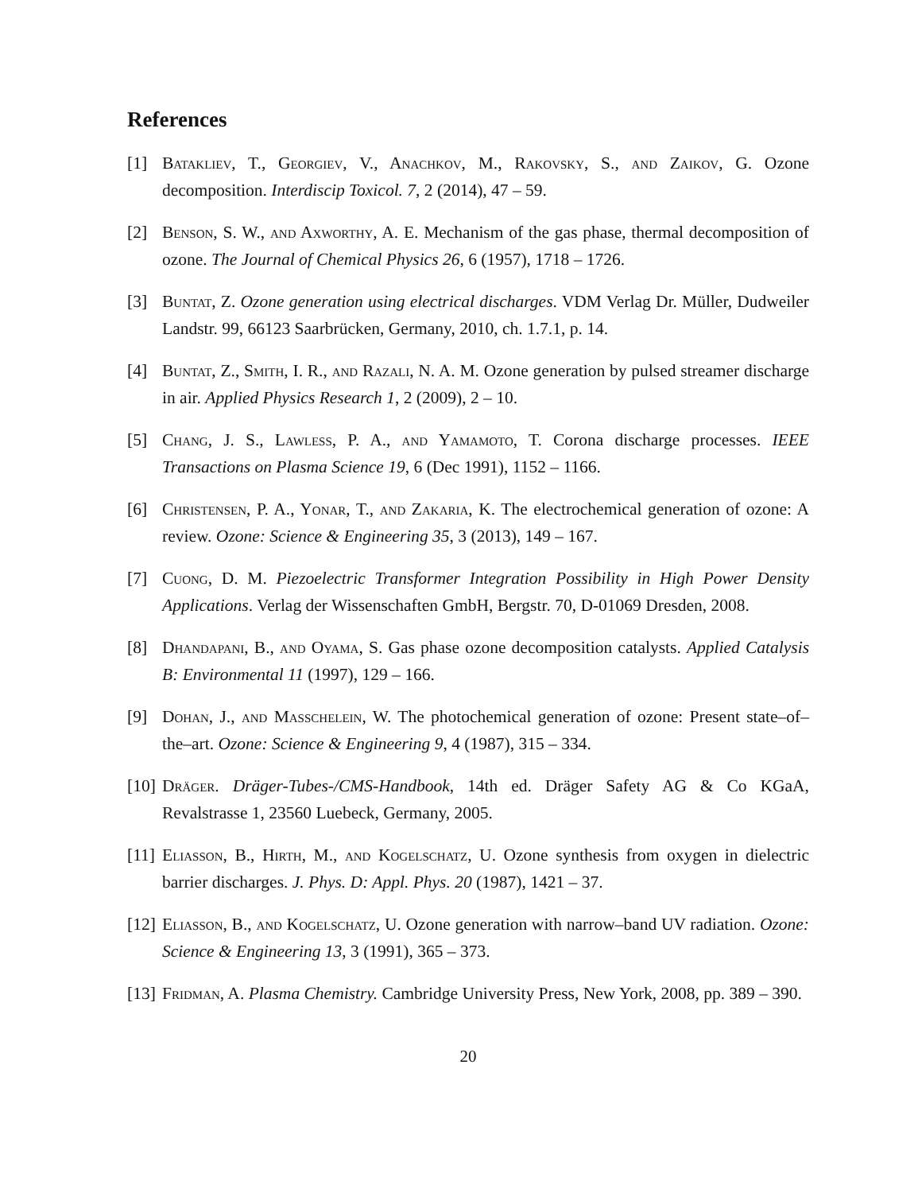References
[1] Batakliev, T., Georgiev, V., Anachkov, M., Rakovsky, S., and Zaikov, G. Ozone decomposition. Interdiscip Toxicol. 7, 2 (2014), 47 – 59.
[2] Benson, S. W., and Axworthy, A. E. Mechanism of the gas phase, thermal decomposition of ozone. The Journal of Chemical Physics 26, 6 (1957), 1718 – 1726.
[3] Buntat, Z. Ozone generation using electrical discharges. VDM Verlag Dr. Müller, Dudweiler Landstr. 99, 66123 Saarbrücken, Germany, 2010, ch. 1.7.1, p. 14.
[4] Buntat, Z., Smith, I. R., and Razali, N. A. M. Ozone generation by pulsed streamer discharge in air. Applied Physics Research 1, 2 (2009), 2 – 10.
[5] Chang, J. S., Lawless, P. A., and Yamamoto, T. Corona discharge processes. IEEE Transactions on Plasma Science 19, 6 (Dec 1991), 1152 – 1166.
[6] Christensen, P. A., Yonar, T., and Zakaria, K. The electrochemical generation of ozone: A review. Ozone: Science & Engineering 35, 3 (2013), 149 – 167.
[7] Cuong, D. M. Piezoelectric Transformer Integration Possibility in High Power Density Applications. Verlag der Wissenschaften GmbH, Bergstr. 70, D-01069 Dresden, 2008.
[8] Dhandapani, B., and Oyama, S. Gas phase ozone decomposition catalysts. Applied Catalysis B: Environmental 11 (1997), 129 – 166.
[9] Dohan, J., and Masschelein, W. The photochemical generation of ozone: Present state–of–the–art. Ozone: Science & Engineering 9, 4 (1987), 315 – 334.
[10] Dräger. Dräger-Tubes-/CMS-Handbook, 14th ed. Dräger Safety AG & Co KGaA, Revalstrasse 1, 23560 Luebeck, Germany, 2005.
[11] Eliasson, B., Hirth, M., and Kogelschatz, U. Ozone synthesis from oxygen in dielectric barrier discharges. J. Phys. D: Appl. Phys. 20 (1987), 1421 – 37.
[12] Eliasson, B., and Kogelschatz, U. Ozone generation with narrow–band UV radiation. Ozone: Science & Engineering 13, 3 (1991), 365 – 373.
[13] Fridman, A. Plasma Chemistry. Cambridge University Press, New York, 2008, pp. 389 – 390.
20